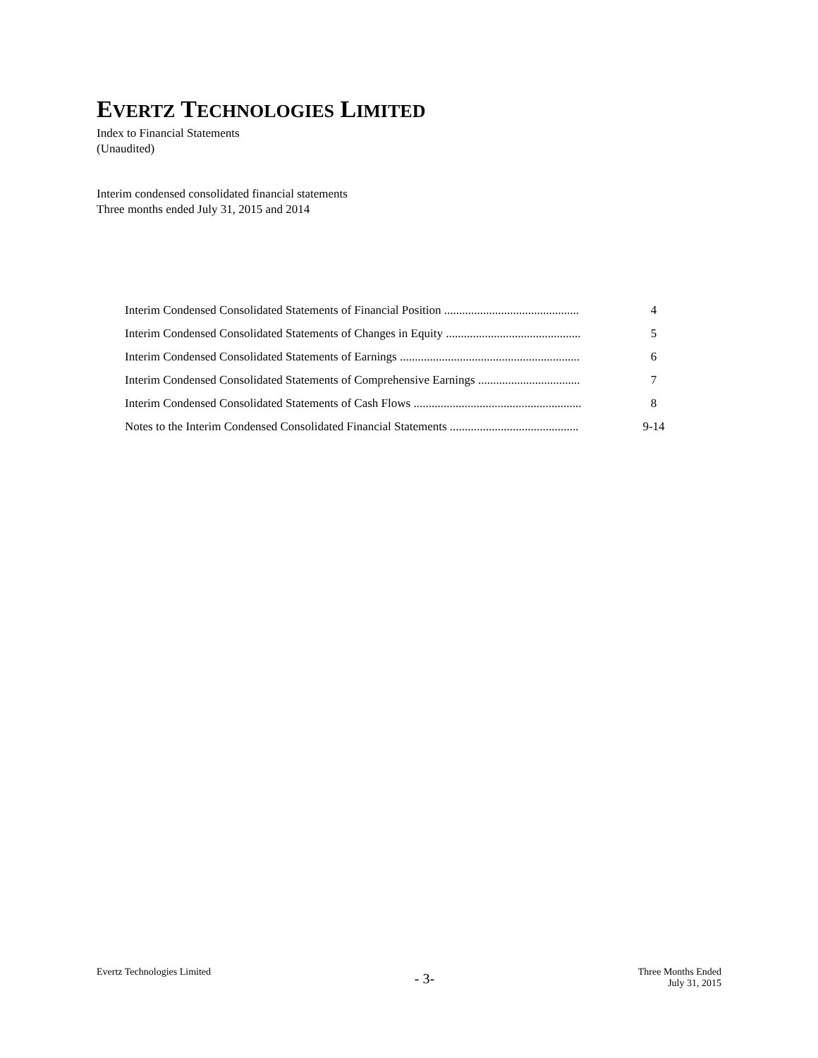EVERTZ TECHNOLOGIES LIMITED
Index to Financial Statements
(Unaudited)
Interim condensed consolidated financial statements
Three months ended July 31, 2015 and 2014
| Interim Condensed Consolidated Statements of Financial Position ............................................. | 4 |
| Interim Condensed Consolidated Statements of Changes in Equity ............................................. | 5 |
| Interim Condensed Consolidated Statements of Earnings ............................................................ | 6 |
| Interim Condensed Consolidated Statements of Comprehensive Earnings .................................. | 7 |
| Interim Condensed Consolidated Statements of Cash Flows ........................................................ | 8 |
| Notes to the Interim Condensed Consolidated Financial Statements ........................................... | 9-14 |
Evertz Technologies Limited
- 3-
Three Months Ended
July 31, 2015